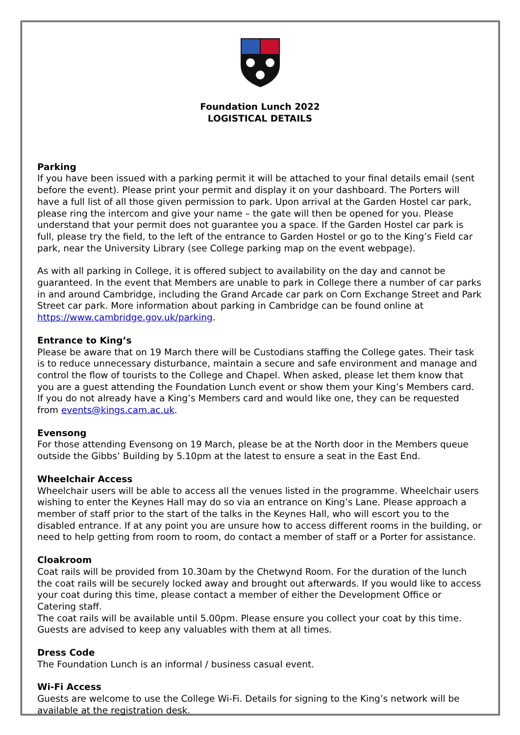Foundation Lunch 2022
LOGISTICAL DETAILS
Parking
If you have been issued with a parking permit it will be attached to your final details email (sent before the event). Please print your permit and display it on your dashboard. The Porters will have a full list of all those given permission to park. Upon arrival at the Garden Hostel car park, please ring the intercom and give your name – the gate will then be opened for you. Please understand that your permit does not guarantee you a space. If the Garden Hostel car park is full, please try the field, to the left of the entrance to Garden Hostel or go to the King’s Field car park, near the University Library (see College parking map on the event webpage).
As with all parking in College, it is offered subject to availability on the day and cannot be guaranteed. In the event that Members are unable to park in College there a number of car parks in and around Cambridge, including the Grand Arcade car park on Corn Exchange Street and Park Street car park. More information about parking in Cambridge can be found online at https://www.cambridge.gov.uk/parking.
Entrance to King’s
Please be aware that on 19 March there will be Custodians staffing the College gates. Their task is to reduce unnecessary disturbance, maintain a secure and safe environment and manage and control the flow of tourists to the College and Chapel. When asked, please let them know that you are a guest attending the Foundation Lunch event or show them your King’s Members card. If you do not already have a King’s Members card and would like one, they can be requested from events@kings.cam.ac.uk.
Evensong
For those attending Evensong on 19 March, please be at the North door in the Members queue outside the Gibbs’ Building by 5.10pm at the latest to ensure a seat in the East End.
Wheelchair Access
Wheelchair users will be able to access all the venues listed in the programme. Wheelchair users wishing to enter the Keynes Hall may do so via an entrance on King’s Lane. Please approach a member of staff prior to the start of the talks in the Keynes Hall, who will escort you to the disabled entrance. If at any point you are unsure how to access different rooms in the building, or need to help getting from room to room, do contact a member of staff or a Porter for assistance.
Cloakroom
Coat rails will be provided from 10.30am by the Chetwynd Room. For the duration of the lunch the coat rails will be securely locked away and brought out afterwards. If you would like to access your coat during this time, please contact a member of either the Development Office or Catering staff.
The coat rails will be available until 5.00pm. Please ensure you collect your coat by this time. Guests are advised to keep any valuables with them at all times.
Dress Code
The Foundation Lunch is an informal / business casual event.
Wi-Fi Access
Guests are welcome to use the College Wi-Fi. Details for signing to the King’s network will be available at the registration desk.